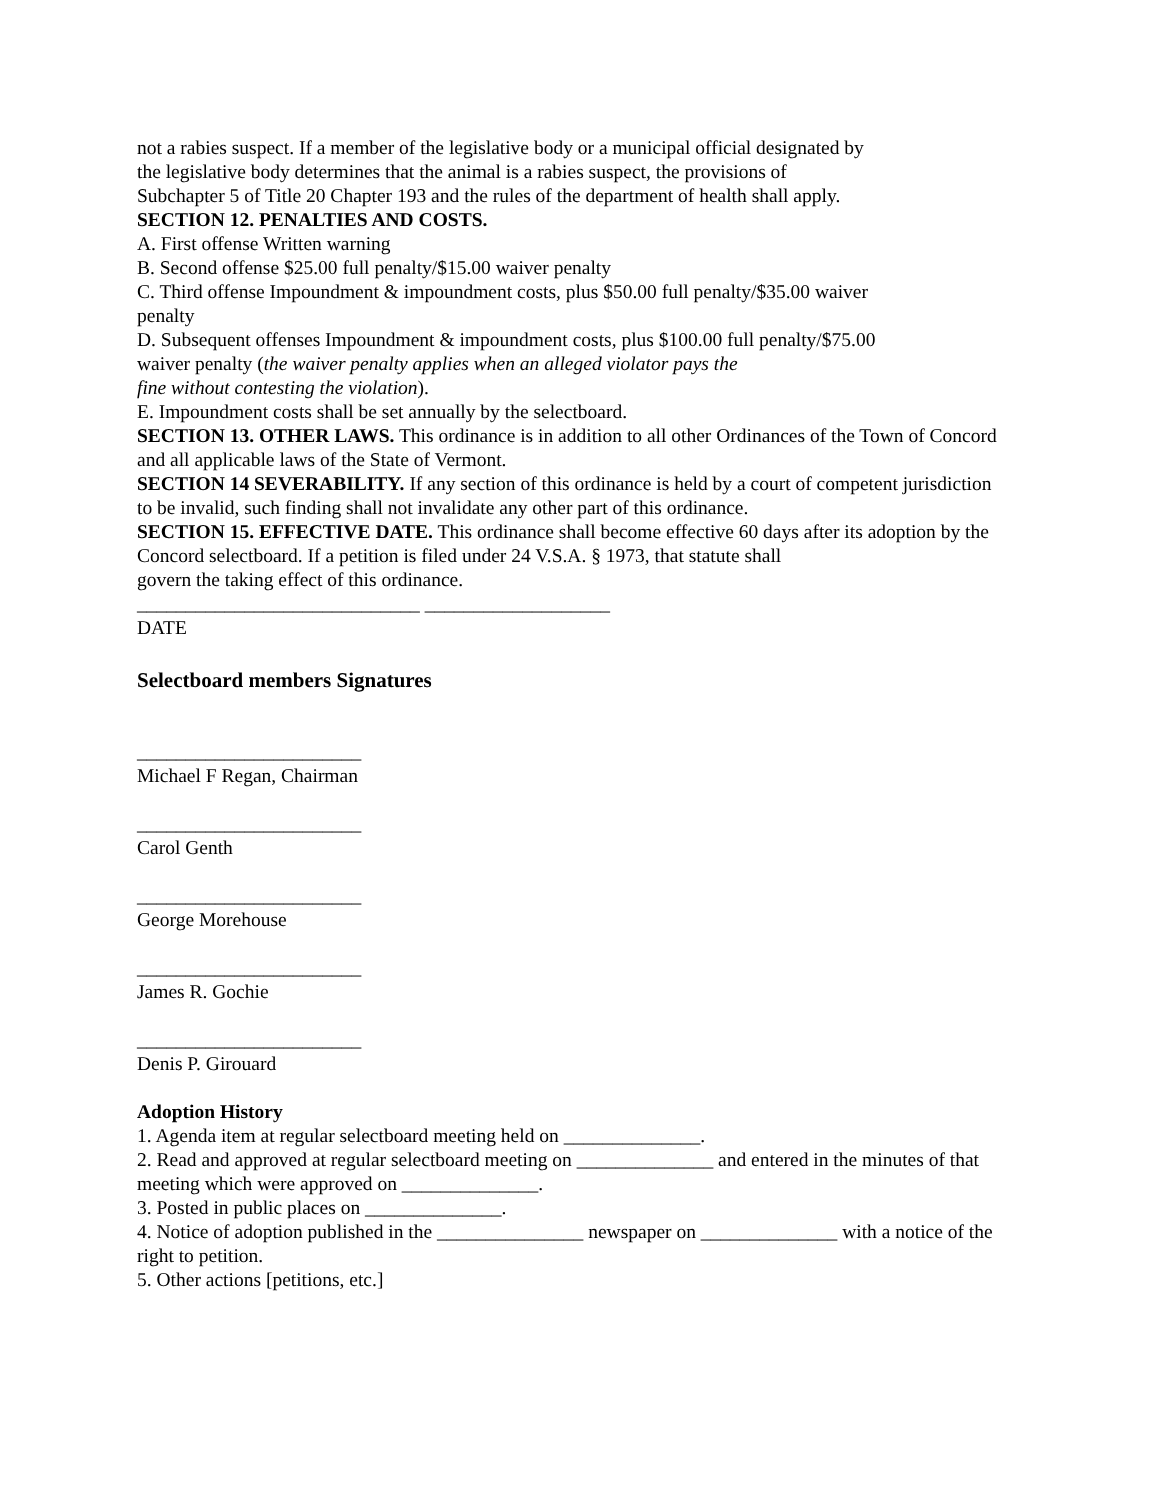not a rabies suspect. If a member of the legislative body or a municipal official designated by
the legislative body determines that the animal is a rabies suspect, the provisions of
Subchapter 5 of Title 20 Chapter 193 and the rules of the department of health shall apply.
SECTION 12. PENALTIES AND COSTS.
A. First offense Written warning
B. Second offense $25.00 full penalty/$15.00 waiver penalty
C. Third offense Impoundment & impoundment costs, plus $50.00 full penalty/$35.00 waiver
penalty
D. Subsequent offenses Impoundment & impoundment costs, plus $100.00 full penalty/$75.00
waiver penalty (the waiver penalty applies when an alleged violator pays the
fine without contesting the violation).
E. Impoundment costs shall be set annually by the selectboard.
SECTION 13. OTHER LAWS. This ordinance is in addition to all other Ordinances of the Town of Concord and all applicable laws of the State of Vermont.
SECTION 14 SEVERABILITY. If any section of this ordinance is held by a court of competent jurisdiction to be invalid, such finding shall not invalidate any other part of this ordinance.
SECTION 15. EFFECTIVE DATE. This ordinance shall become effective 60 days after its adoption by the Concord selectboard. If a petition is filed under 24 V.S.A. § 1973, that statute shall
govern the taking effect of this ordinance.
_____________________________ ___________________
DATE
Selectboard members Signatures
_______________________
Michael F Regan, Chairman
_______________________
Carol Genth
_______________________
George Morehouse
_______________________
James R. Gochie
_______________________
Denis P. Girouard
Adoption History
1. Agenda item at regular selectboard meeting held on ______________.
2. Read and approved at regular selectboard meeting on ______________ and entered in the minutes of that meeting which were approved on ______________.
3. Posted in public places on ______________.
4. Notice of adoption published in the _______________ newspaper on ______________ with a notice of the right to petition.
5. Other actions [petitions, etc.]